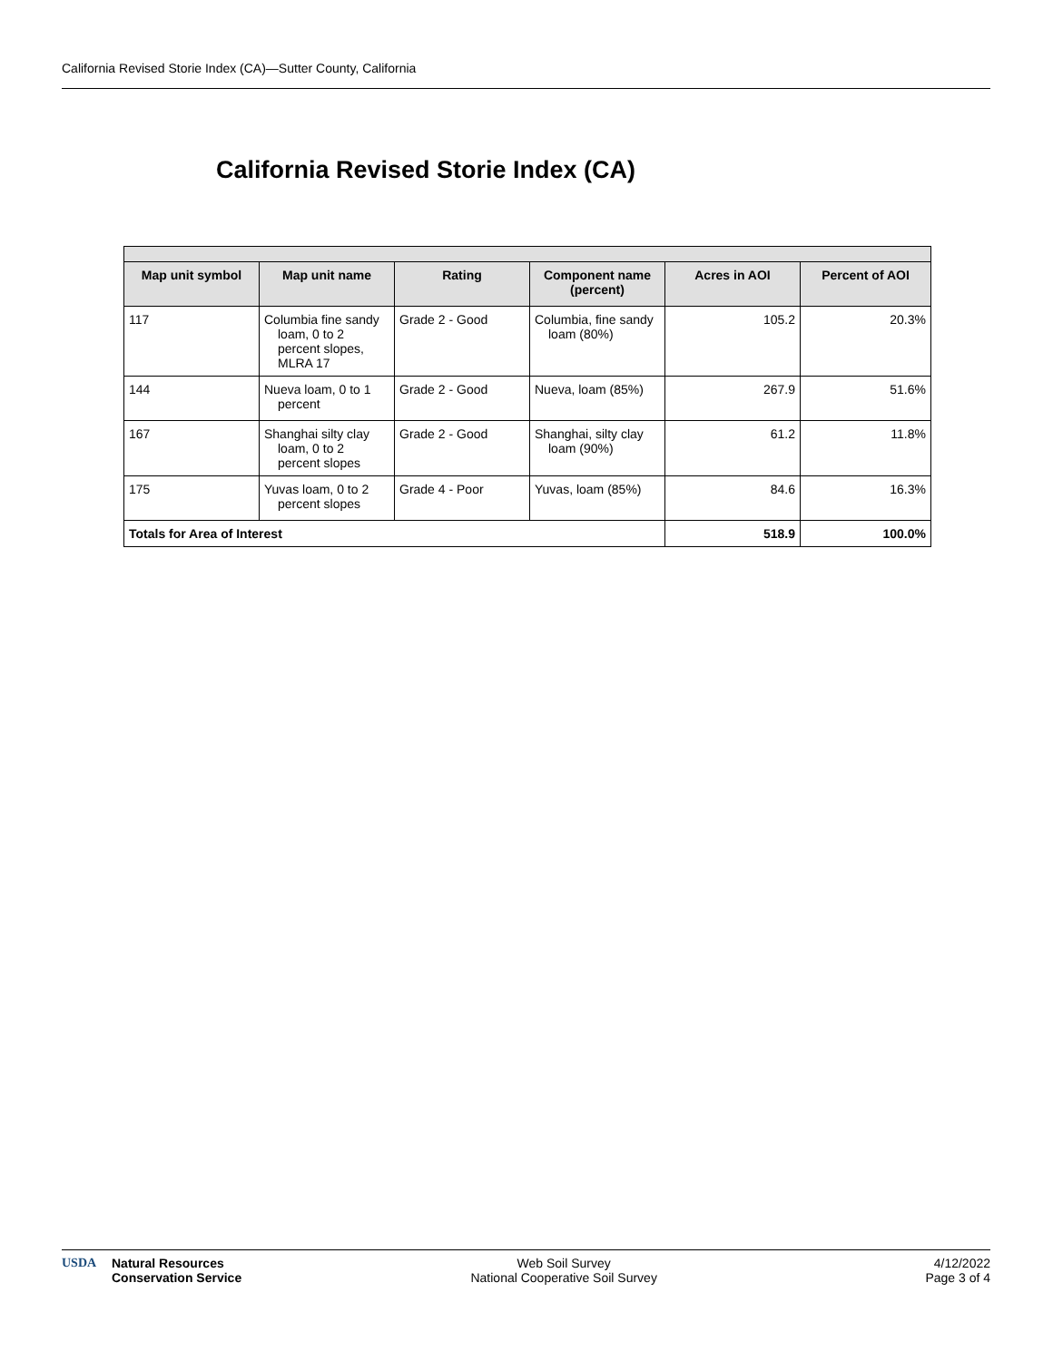California Revised Storie Index (CA)—Sutter County, California
California Revised Storie Index (CA)
| Map unit symbol | Map unit name | Rating | Component name (percent) | Acres in AOI | Percent of AOI |
| --- | --- | --- | --- | --- | --- |
| 117 | Columbia fine sandy loam, 0 to 2 percent slopes, MLRA 17 | Grade 2 - Good | Columbia, fine sandy loam (80%) | 105.2 | 20.3% |
| 144 | Nueva loam, 0 to 1 percent | Grade 2 - Good | Nueva, loam (85%) | 267.9 | 51.6% |
| 167 | Shanghai silty clay loam, 0 to 2 percent slopes | Grade 2 - Good | Shanghai, silty clay loam (90%) | 61.2 | 11.8% |
| 175 | Yuvas loam, 0 to 2 percent slopes | Grade 4 - Poor | Yuvas, loam (85%) | 84.6 | 16.3% |
| Totals for Area of Interest | | | | 518.9 | 100.0% |
USDA Natural Resources
Conservation Service
Web Soil Survey
National Cooperative Soil Survey
4/12/2022
Page 3 of 4